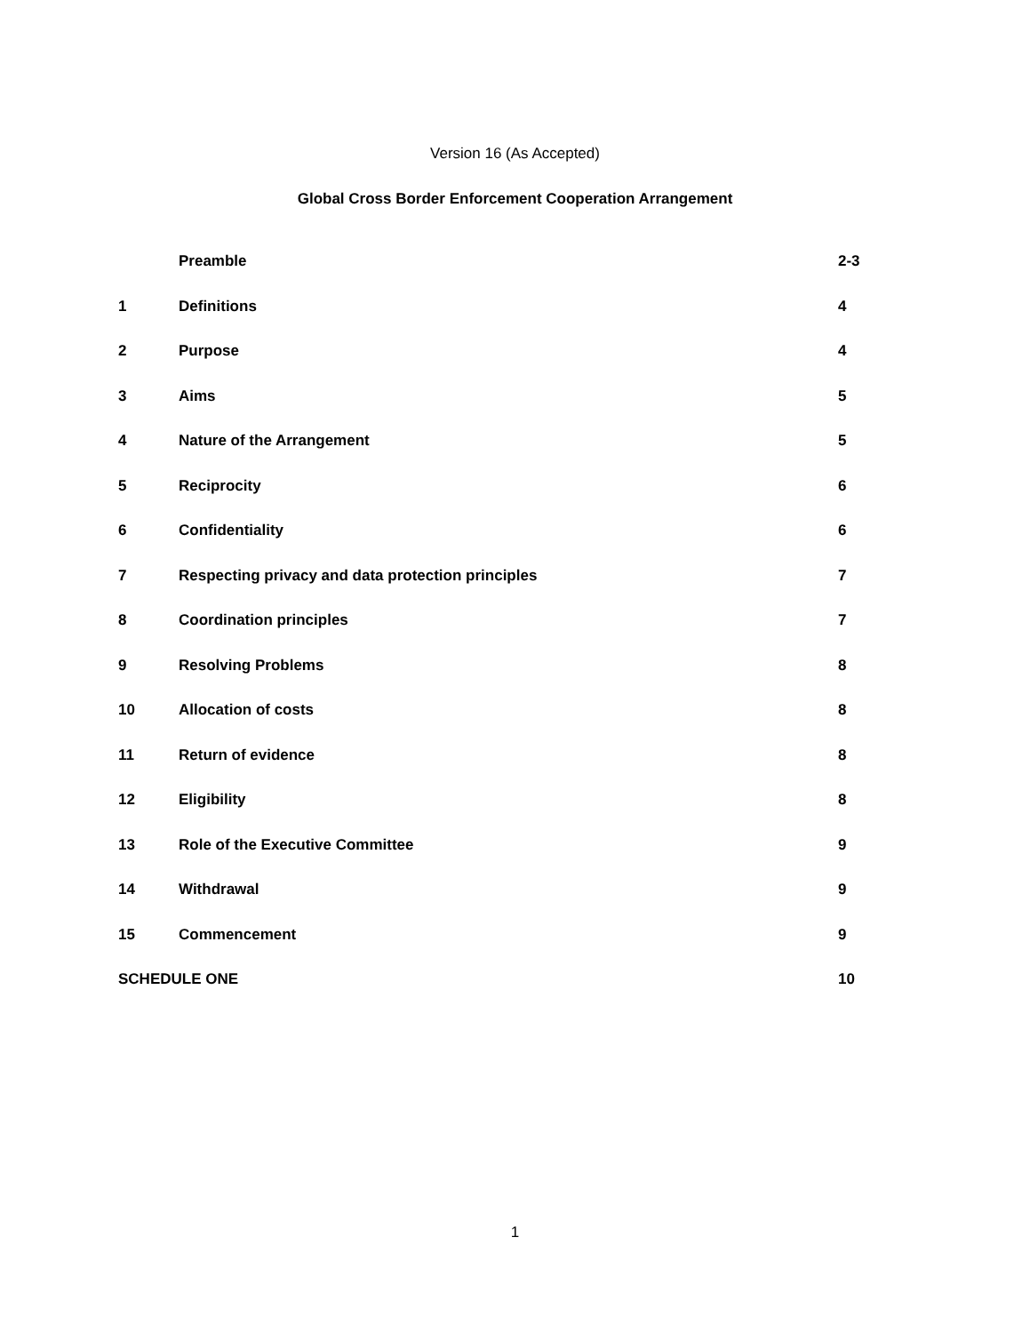Version 16 (As Accepted)
Global Cross Border Enforcement Cooperation Arrangement
| | Preamble | 2-3 |
| 1 | Definitions | 4 |
| 2 | Purpose | 4 |
| 3 | Aims | 5 |
| 4 | Nature of the Arrangement | 5 |
| 5 | Reciprocity | 6 |
| 6 | Confidentiality | 6 |
| 7 | Respecting privacy and data protection principles | 7 |
| 8 | Coordination principles | 7 |
| 9 | Resolving Problems | 8 |
| 10 | Allocation of costs | 8 |
| 11 | Return of evidence | 8 |
| 12 | Eligibility | 8 |
| 13 | Role of the Executive Committee | 9 |
| 14 | Withdrawal | 9 |
| 15 | Commencement | 9 |
| SCHEDULE ONE | | 10 |
1